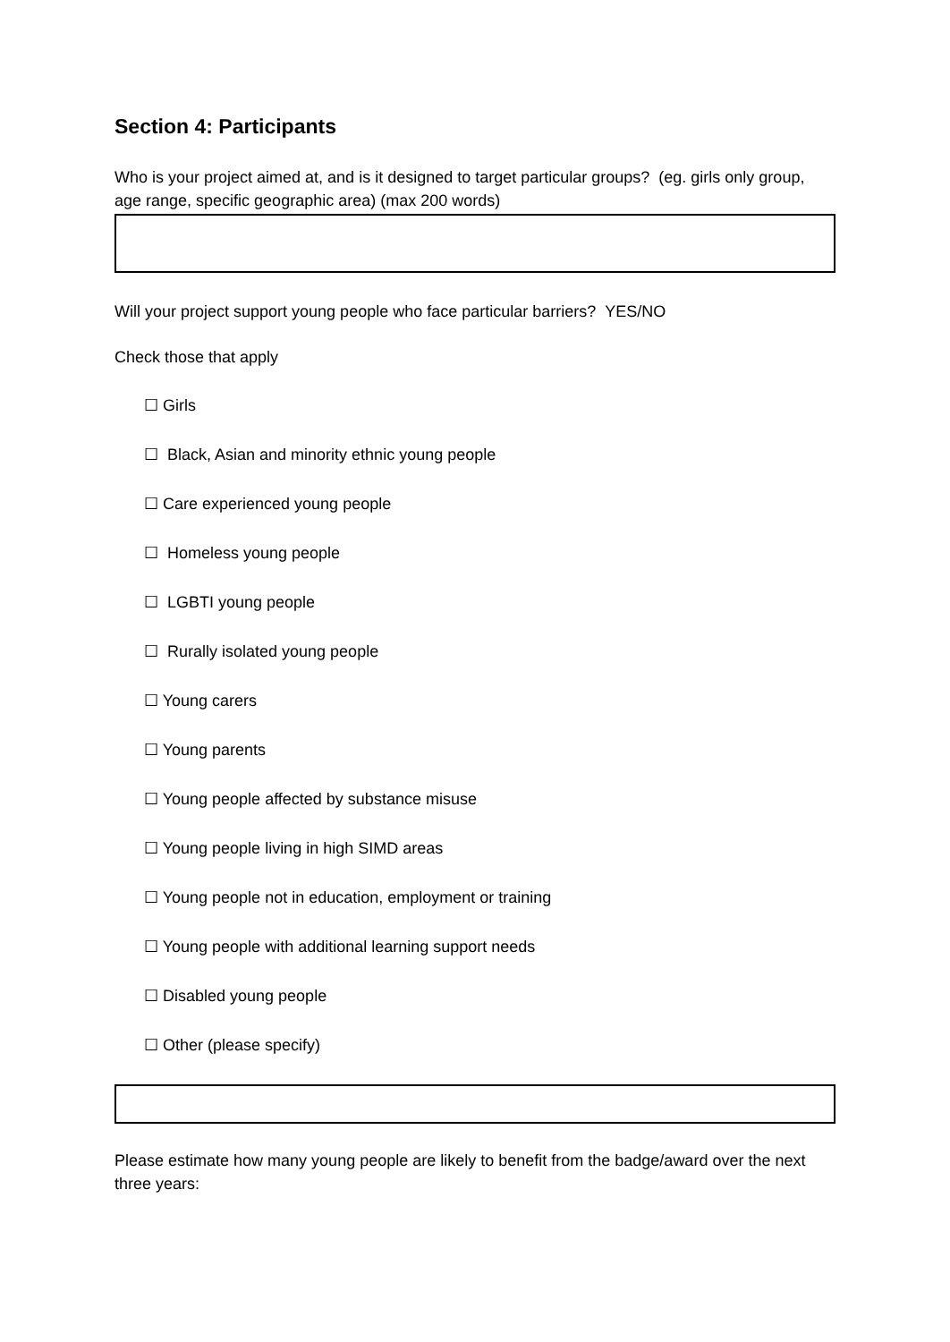Section 4: Participants
Who is your project aimed at, and is it designed to target particular groups? (eg. girls only group, age range, specific geographic area) (max 200 words)
Will your project support young people who face particular barriers? YES/NO
Check those that apply
☐ Girls
☐ Black, Asian and minority ethnic young people
☐ Care experienced young people
☐ Homeless young people
☐ LGBTI young people
☐ Rurally isolated young people
☐ Young carers
☐ Young parents
☐ Young people affected by substance misuse
☐ Young people living in high SIMD areas
☐ Young people not in education, employment or training
☐ Young people with additional learning support needs
☐ Disabled young people
☐ Other (please specify)
Please estimate how many young people are likely to benefit from the badge/award over the next three years: